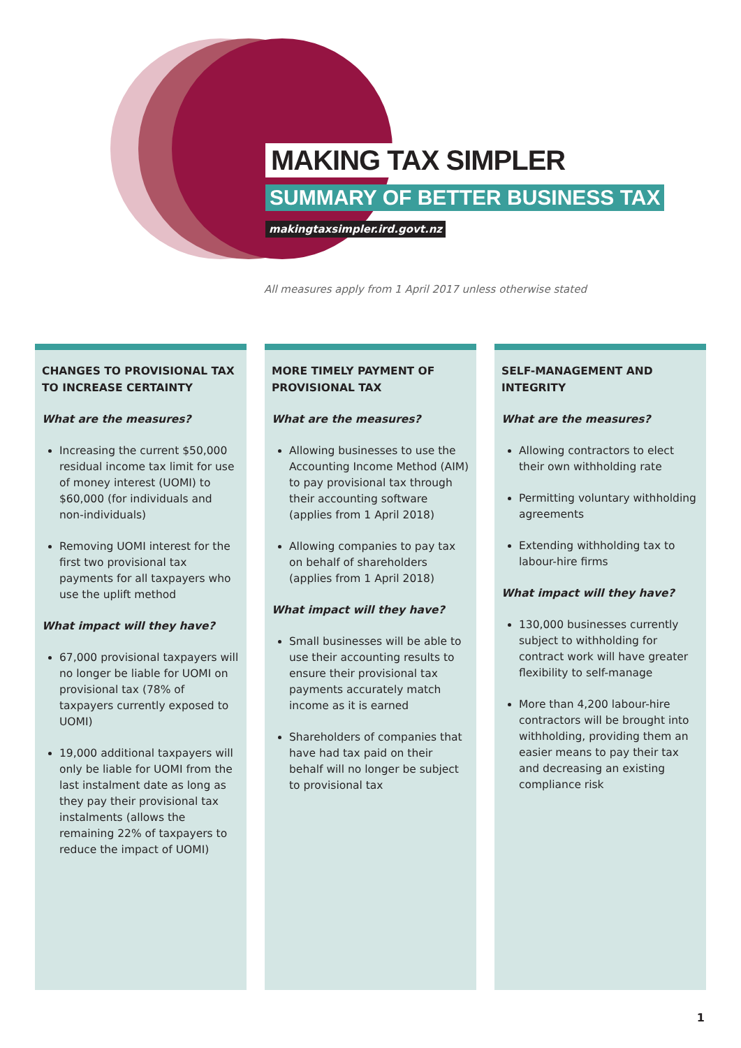MAKING TAX SIMPLER
SUMMARY OF BETTER BUSINESS TAX
makingtaxsimpler.ird.govt.nz
All measures apply from 1 April 2017 unless otherwise stated
CHANGES TO PROVISIONAL TAX TO INCREASE CERTAINTY
What are the measures?
Increasing the current $50,000 residual income tax limit for use of money interest (UOMI) to $60,000 (for individuals and non-individuals)
Removing UOMI interest for the first two provisional tax payments for all taxpayers who use the uplift method
What impact will they have?
67,000 provisional taxpayers will no longer be liable for UOMI on provisional tax (78% of taxpayers currently exposed to UOMI)
19,000 additional taxpayers will only be liable for UOMI from the last instalment date as long as they pay their provisional tax instalments (allows the remaining 22% of taxpayers to reduce the impact of UOMI)
MORE TIMELY PAYMENT OF PROVISIONAL TAX
What are the measures?
Allowing businesses to use the Accounting Income Method (AIM) to pay provisional tax through their accounting software (applies from 1 April 2018)
Allowing companies to pay tax on behalf of shareholders (applies from 1 April 2018)
What impact will they have?
Small businesses will be able to use their accounting results to ensure their provisional tax payments accurately match income as it is earned
Shareholders of companies that have had tax paid on their behalf will no longer be subject to provisional tax
SELF-MANAGEMENT AND INTEGRITY
What are the measures?
Allowing contractors to elect their own withholding rate
Permitting voluntary withholding agreements
Extending withholding tax to labour-hire firms
What impact will they have?
130,000 businesses currently subject to withholding for contract work will have greater flexibility to self-manage
More than 4,200 labour-hire contractors will be brought into withholding, providing them an easier means to pay their tax and decreasing an existing compliance risk
1